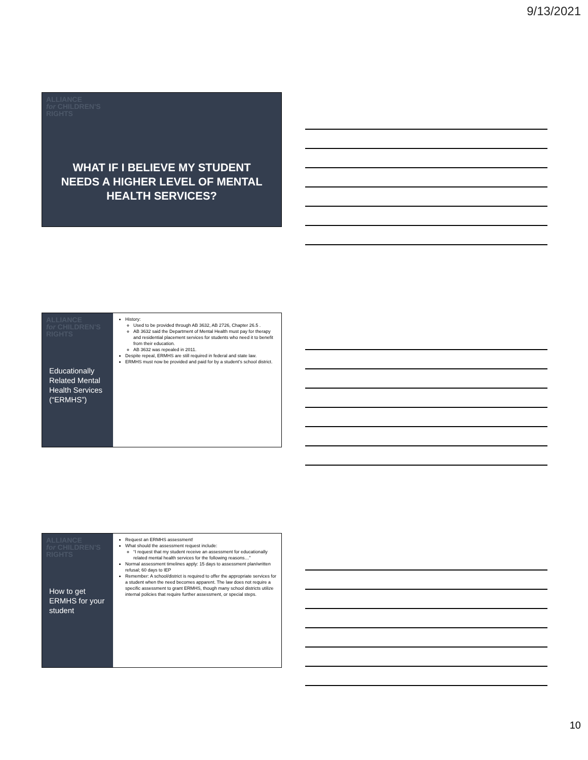9/13/2021
ALLIANCE
for CHILDREN'S
RIGHTS
WHAT IF I BELIEVE MY STUDENT NEEDS A HIGHER LEVEL OF MENTAL HEALTH SERVICES?
ALLIANCE
for CHILDREN'S
RIGHTS
Educationally Related Mental Health Services (“ERMHS”)
History:
Used to be provided through AB 3632, AB 2726, Chapter 26.5 .
AB 3632 said the Department of Mental Health must pay for therapy and residential placement services for students who need it to benefit from their education.
AB 3632 was repealed in 2011.
Despite repeal, ERMHS are still required in federal and state law.
ERMHS must now be provided and paid for by a student’s school district.
ALLIANCE
for CHILDREN'S
RIGHTS
How to get ERMHS for your student
Request an ERMHS assessment!
What should the assessment request include:
“I request that my student receive an assessment for educationally related mental health services for the following reasons…”
Normal assessment timelines apply: 15 days to assessment plan/written refusal; 60 days to IEP
Remember: A school/district is required to offer the appropriate services for a student when the need becomes apparent. The law does not require a specific assessment to grant ERMHS, though many school districts utilize internal policies that require further assessment, or special steps.
10